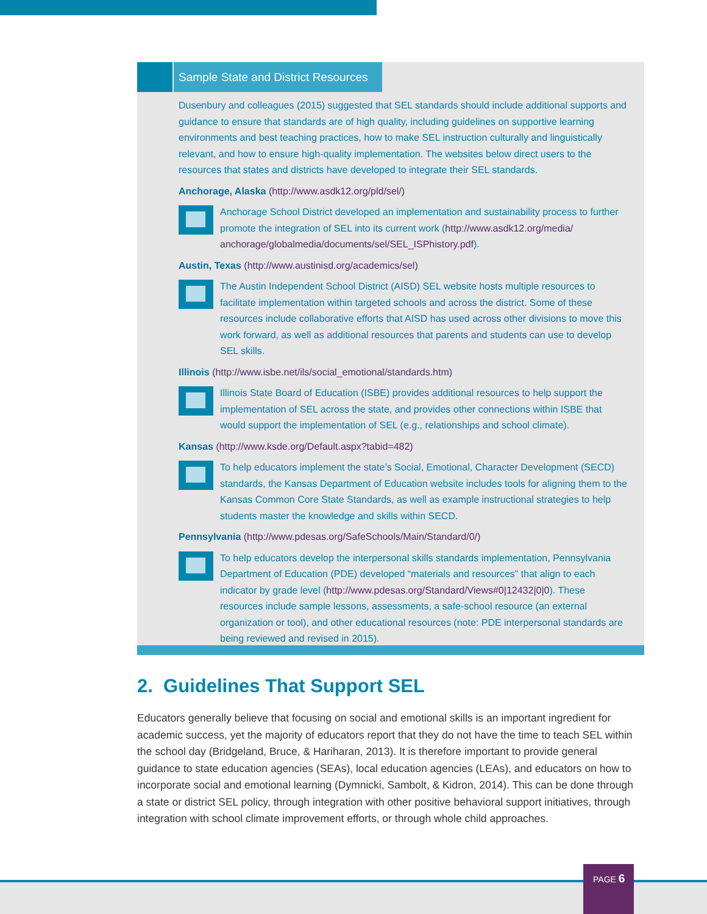Sample State and District Resources
Dusenbury and colleagues (2015) suggested that SEL standards should include additional supports and guidance to ensure that standards are of high quality, including guidelines on supportive learning environments and best teaching practices, how to make SEL instruction culturally and linguistically relevant, and how to ensure high-quality implementation. The websites below direct users to the resources that states and districts have developed to integrate their SEL standards.
Anchorage, Alaska (http://www.asdk12.org/pld/sel/)
Anchorage School District developed an implementation and sustainability process to further promote the integration of SEL into its current work (http://www.asdk12.org/media/ anchorage/globalmedia/documents/sel/SEL_ISPhistory.pdf).
Austin, Texas (http://www.austinisd.org/academics/sel)
The Austin Independent School District (AISD) SEL website hosts multiple resources to facilitate implementation within targeted schools and across the district. Some of these resources include collaborative efforts that AISD has used across other divisions to move this work forward, as well as additional resources that parents and students can use to develop SEL skills.
Illinois (http://www.isbe.net/ils/social_emotional/standards.htm)
Illinois State Board of Education (ISBE) provides additional resources to help support the implementation of SEL across the state, and provides other connections within ISBE that would support the implementation of SEL (e.g., relationships and school climate).
Kansas (http://www.ksde.org/Default.aspx?tabid=482)
To help educators implement the state’s Social, Emotional, Character Development (SECD) standards, the Kansas Department of Education website includes tools for aligning them to the Kansas Common Core State Standards, as well as example instructional strategies to help students master the knowledge and skills within SECD.
Pennsylvania (http://www.pdesas.org/SafeSchools/Main/Standard/0/)
To help educators develop the interpersonal skills standards implementation, Pennsylvania Department of Education (PDE) developed “materials and resources” that align to each indicator by grade level (http://www.pdesas.org/Standard/Views#0|12432|0|0). These resources include sample lessons, assessments, a safe-school resource (an external organization or tool), and other educational resources (note: PDE interpersonal standards are being reviewed and revised in 2015).
2. Guidelines That Support SEL
Educators generally believe that focusing on social and emotional skills is an important ingredient for academic success, yet the majority of educators report that they do not have the time to teach SEL within the school day (Bridgeland, Bruce, & Hariharan, 2013). It is therefore important to provide general guidance to state education agencies (SEAs), local education agencies (LEAs), and educators on how to incorporate social and emotional learning (Dymnicki, Sambolt, & Kidron, 2014). This can be done through a state or district SEL policy, through integration with other positive behavioral support initiatives, through integration with school climate improvement efforts, or through whole child approaches.
PAGE 6